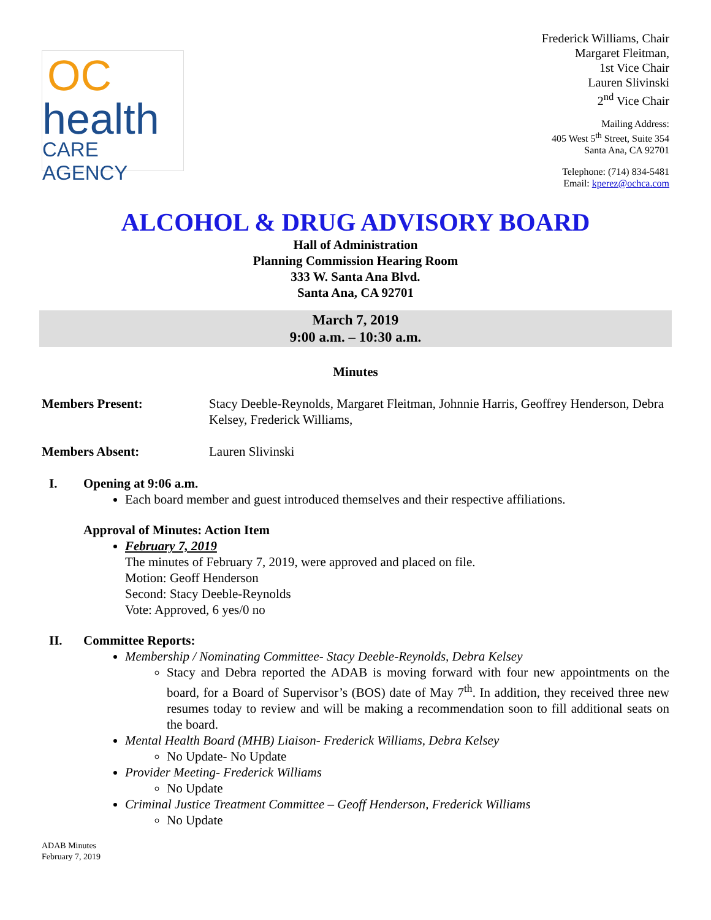OC
health
CARE AGENCY
Frederick Williams, Chair
Margaret Fleitman,
1st Vice Chair
Lauren Slivinski
2<sup>nd</sup> Vice Chair
Mailing Address:
405 West 5<sup>th</sup> Street, Suite 354
Santa Ana, CA 92701
Telephone: (714) 834-5481
Email: kperez@ochca.com
ALCOHOL & DRUG ADVISORY BOARD
Hall of Administration
Planning Commission Hearing Room
333 W. Santa Ana Blvd.
Santa Ana, CA 92701
March 7, 2019
9:00 a.m. – 10:30 a.m.
Minutes
Members Present: Stacy Deeble-Reynolds, Margaret Fleitman, Johnnie Harris, Geoffrey Henderson, Debra Kelsey, Frederick Williams,
Members Absent: Lauren Slivinski
I. Opening at 9:06 a.m.
Each board member and guest introduced themselves and their respective affiliations.
Approval of Minutes: Action Item
February 7, 2019
The minutes of February 7, 2019, were approved and placed on file.
Motion: Geoff Henderson
Second: Stacy Deeble-Reynolds
Vote: Approved, 6 yes/0 no
II. Committee Reports:
Membership / Nominating Committee- Stacy Deeble-Reynolds, Debra Kelsey
Stacy and Debra reported the ADAB is moving forward with four new appointments on the board, for a Board of Supervisor’s (BOS) date of May 7<sup>th</sup>. In addition, they received three new resumes today to review and will be making a recommendation soon to fill additional seats on the board.
Mental Health Board (MHB) Liaison- Frederick Williams, Debra Kelsey
No Update- No Update
Provider Meeting- Frederick Williams
No Update
Criminal Justice Treatment Committee – Geoff Henderson, Frederick Williams
No Update
ADAB Minutes
February 7, 2019